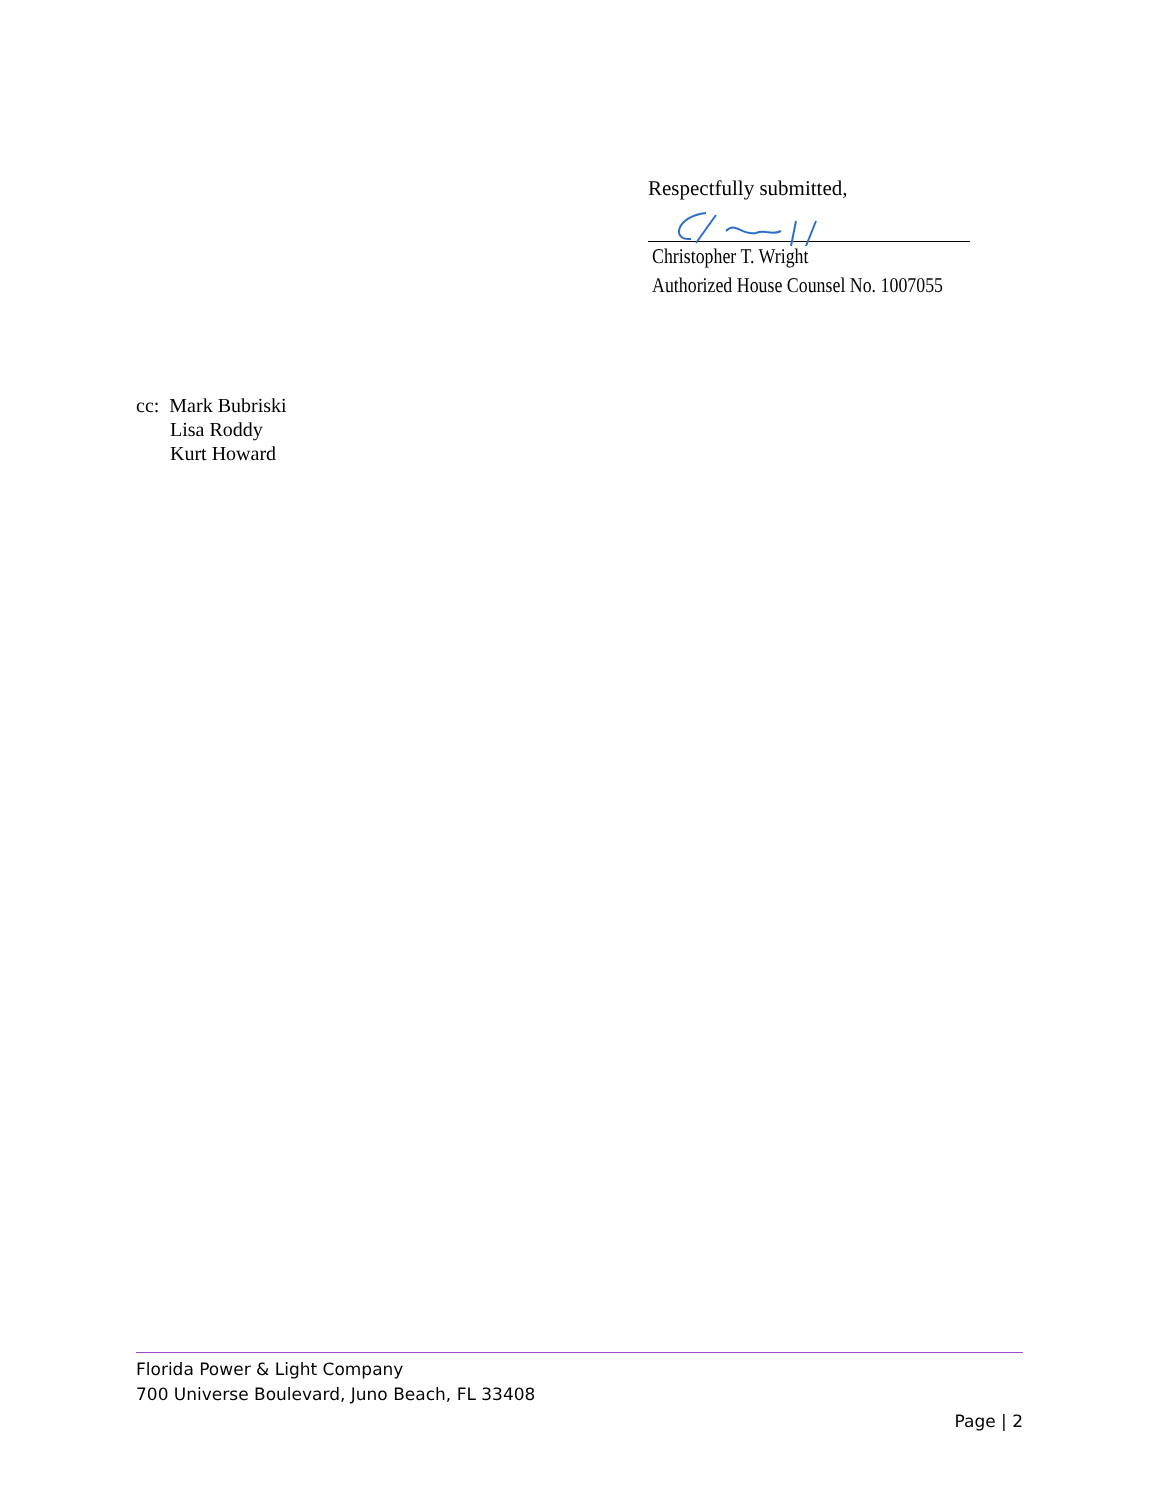Respectfully submitted,
Christopher T. Wright
Authorized House Counsel No. 1007055
cc: Mark Bubriski
Lisa Roddy
Kurt Howard
Florida Power & Light Company
700 Universe Boulevard, Juno Beach, FL 33408
Page | 2